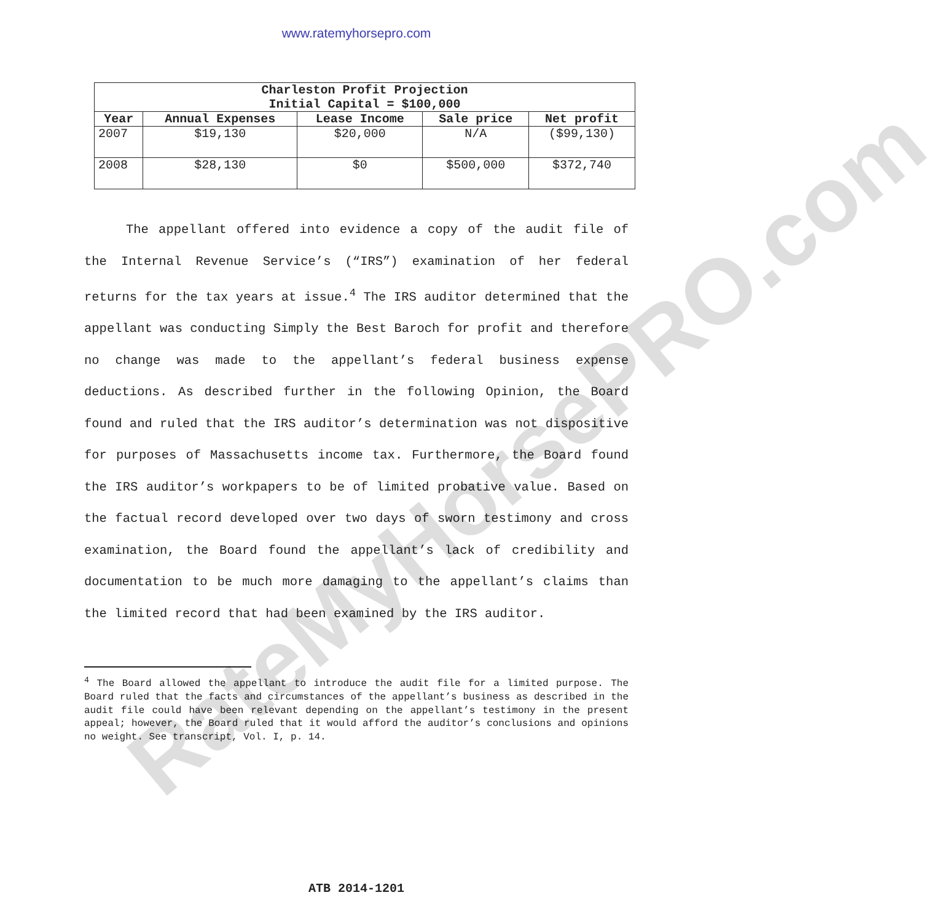www.ratemyhorsepro.com
| Charleston Profit Projection Initial Capital = $100,000 | | | | |
| --- | --- | --- | --- | --- |
| Year | Annual Expenses | Lease Income | Sale price | Net profit |
| 2007 | $19,130 | $20,000 | N/A | ($99,130) |
| 2008 | $28,130 | $0 | $500,000 | $372,740 |
The appellant offered into evidence a copy of the audit file of the Internal Revenue Service’s (“IRS”) examination of her federal returns for the tax years at issue.<sup>4</sup> The IRS auditor determined that the appellant was conducting Simply the Best Baroch for profit and therefore no change was made to the appellant’s federal business expense deductions. As described further in the following Opinion, the Board found and ruled that the IRS auditor’s determination was not dispositive for purposes of Massachusetts income tax. Furthermore, the Board found the IRS auditor’s workpapers to be of limited probative value. Based on the factual record developed over two days of sworn testimony and cross examination, the Board found the appellant’s lack of credibility and documentation to be much more damaging to the appellant’s claims than the limited record that had been examined by the IRS auditor.
<sup>4</sup> The Board allowed the appellant to introduce the audit file for a limited purpose. The Board ruled that the facts and circumstances of the appellant’s business as described in the audit file could have been relevant depending on the appellant’s testimony in the present appeal; however, the Board ruled that it would afford the auditor’s conclusions and opinions no weight. See transcript, Vol. I, p. 14.
ATB 2014-1201
RateMyHorsePRO.com